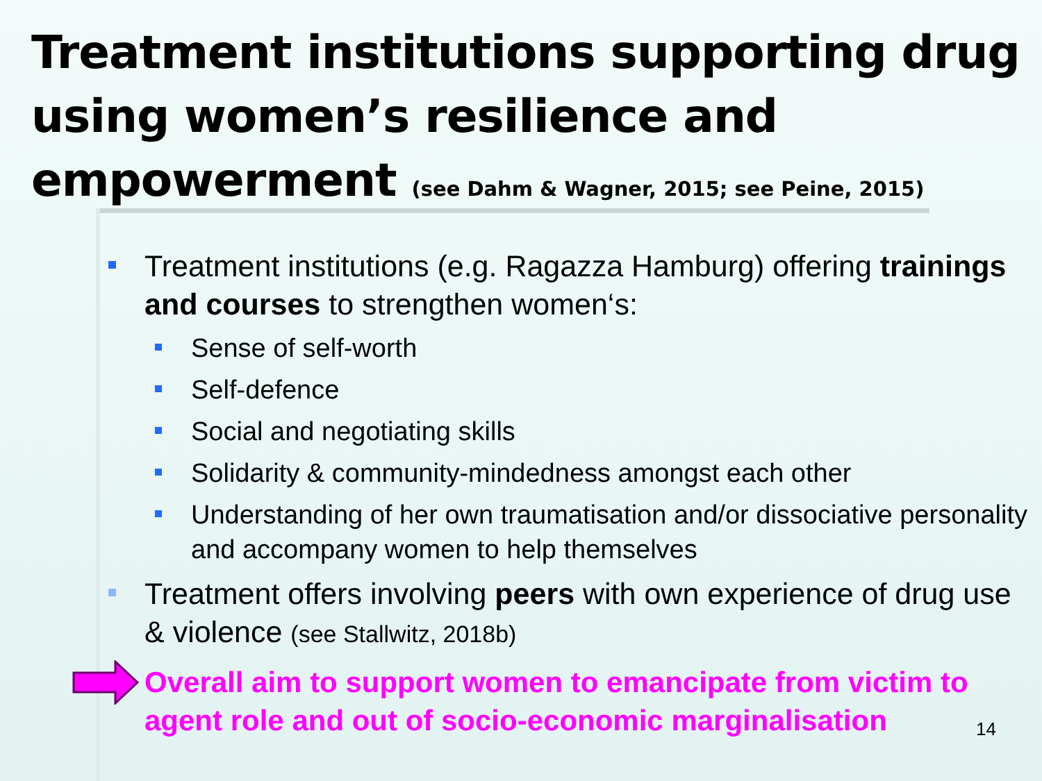Treatment institutions supporting drug using women’s resilience and empowerment (see Dahm & Wagner, 2015; see Peine, 2015)
Treatment institutions (e.g. Ragazza Hamburg) offering trainings and courses to strengthen women‘s:
Sense of self-worth
Self-defence
Social and negotiating skills
Solidarity & community-mindedness amongst each other
Understanding of her own traumatisation and/or dissociative personality and accompany women to help themselves
Treatment offers involving peers with own experience of drug use & violence (see Stallwitz, 2018b)
Overall aim to support women to emancipate from victim to agent role and out of socio-economic marginalisation
14